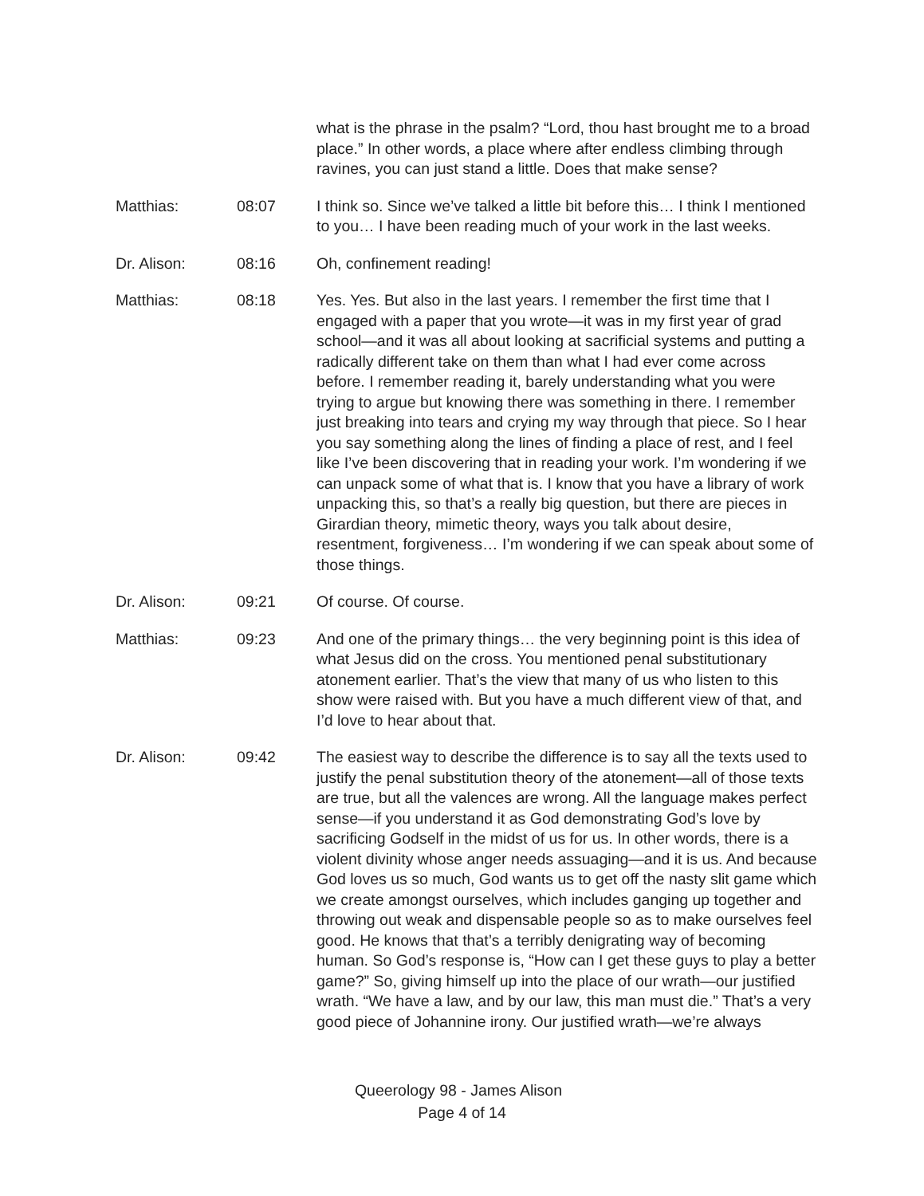what is the phrase in the psalm? “Lord, thou hast brought me to a broad place.” In other words, a place where after endless climbing through ravines, you can just stand a little. Does that make sense?
Matthias: 08:07 I think so. Since we’ve talked a little bit before this… I think I mentioned to you… I have been reading much of your work in the last weeks.
Dr. Alison: 08:16 Oh, confinement reading!
Matthias: 08:18 Yes. Yes. But also in the last years. I remember the first time that I engaged with a paper that you wrote—it was in my first year of grad school—and it was all about looking at sacrificial systems and putting a radically different take on them than what I had ever come across before. I remember reading it, barely understanding what you were trying to argue but knowing there was something in there. I remember just breaking into tears and crying my way through that piece. So I hear you say something along the lines of finding a place of rest, and I feel like I’ve been discovering that in reading your work. I’m wondering if we can unpack some of what that is. I know that you have a library of work unpacking this, so that’s a really big question, but there are pieces in Girardian theory, mimetic theory, ways you talk about desire, resentment, forgiveness… I’m wondering if we can speak about some of those things.
Dr. Alison: 09:21 Of course. Of course.
Matthias: 09:23 And one of the primary things… the very beginning point is this idea of what Jesus did on the cross. You mentioned penal substitutionary atonement earlier. That’s the view that many of us who listen to this show were raised with. But you have a much different view of that, and I’d love to hear about that.
Dr. Alison: 09:42 The easiest way to describe the difference is to say all the texts used to justify the penal substitution theory of the atonement—all of those texts are true, but all the valences are wrong. All the language makes perfect sense—if you understand it as God demonstrating God’s love by sacrificing Godself in the midst of us for us. In other words, there is a violent divinity whose anger needs assuaging—and it is us. And because God loves us so much, God wants us to get off the nasty slit game which we create amongst ourselves, which includes ganging up together and throwing out weak and dispensable people so as to make ourselves feel good. He knows that that’s a terribly denigrating way of becoming human. So God’s response is, “How can I get these guys to play a better game?” So, giving himself up into the place of our wrath—our justified wrath. “We have a law, and by our law, this man must die.” That’s a very good piece of Johannine irony. Our justified wrath—we’re always
Queerology 98 - James Alison
Page 4 of 14